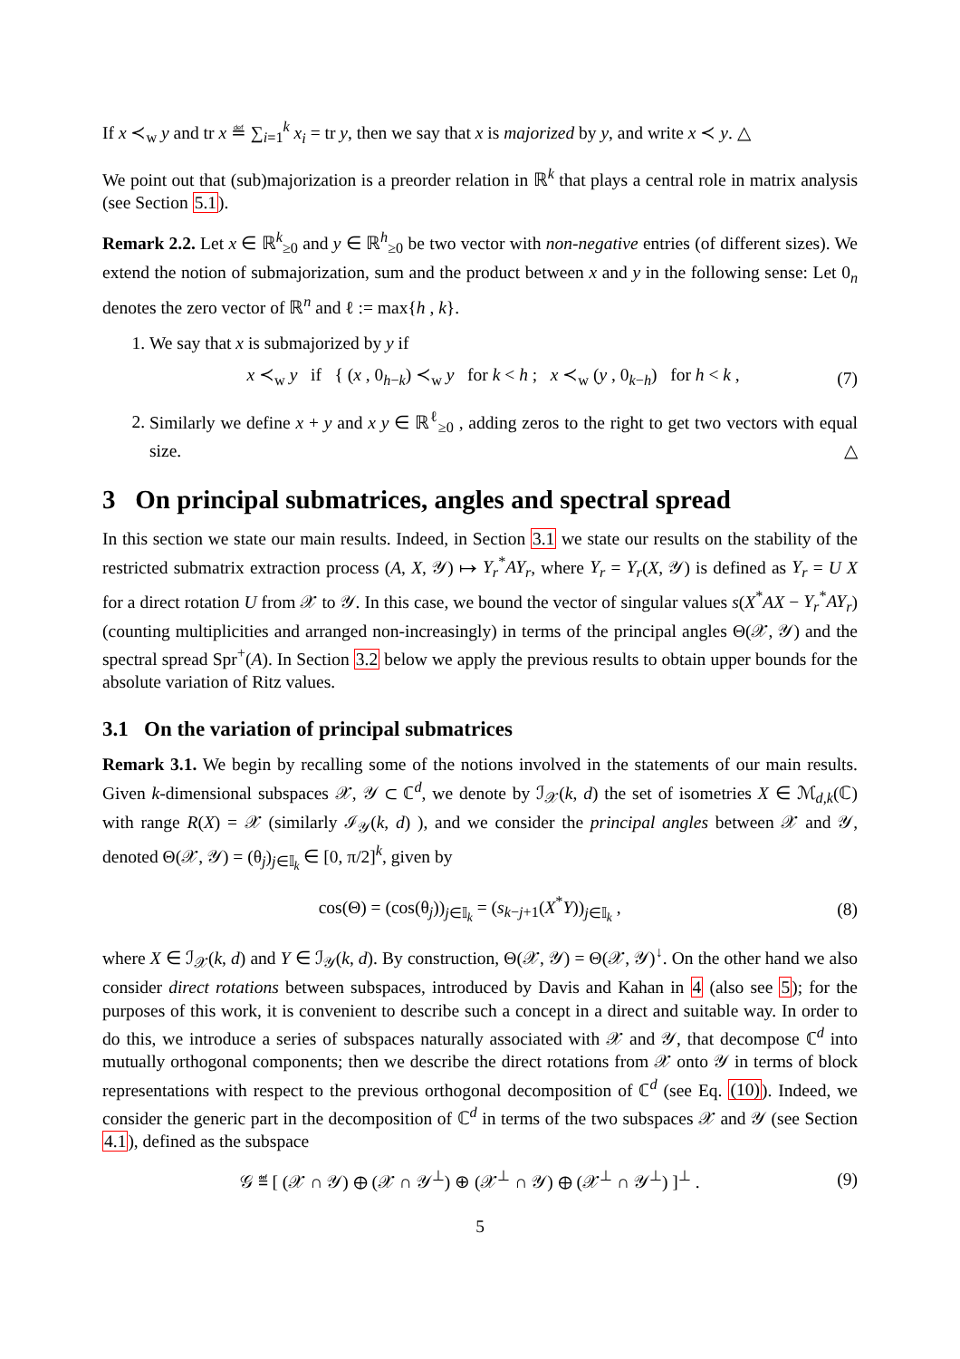If x ≺<sub>w</sub> y and tr x ≝ ∑<sub>i=1</sub><sup>k</sup> x<sub>i</sub> = tr y, then we say that x is majorized by y, and write x ≺ y. △
We point out that (sub)majorization is a preorder relation in ℝ<sup>k</sup> that plays a central role in matrix analysis (see Section 5.1).
Remark 2.2. Let x ∈ ℝ<sup>k</sup><sub>≥0</sub> and y ∈ ℝ<sup>h</sup><sub>≥0</sub> be two vector with non-negative entries (of different sizes). We extend the notion of submajorization, sum and the product between x and y in the following sense: Let 0<sub>n</sub> denotes the zero vector of ℝ<sup>n</sup> and ℓ := max{h , k}.
1. We say that x is submajorized by y if
x ≺<sub>w</sub> y if { (x , 0<sub>h−k</sub>) ≺<sub>w</sub> y for k < h ; x ≺<sub>w</sub> (y , 0<sub>k−h</sub>) for h < k , (7)
2. Similarly we define x + y and x y ∈ ℝ<sup>ℓ</sup><sub>≥0</sub> , adding zeros to the right to get two vectors with equal size. △
3 On principal submatrices, angles and spectral spread
In this section we state our main results. Indeed, in Section 3.1 we state our results on the stability of the restricted submatrix extraction process (A, X, 𝒴) ↦ Y<sub>r</sub><sup>*</sup>AY<sub>r</sub>, where Y<sub>r</sub> = Y<sub>r</sub>(X, 𝒴) is defined as Y<sub>r</sub> = U X for a direct rotation U from 𝒳 to 𝒴. In this case, we bound the vector of singular values s(X<sup>*</sup>AX − Y<sub>r</sub><sup>*</sup>AY<sub>r</sub>) (counting multiplicities and arranged non-increasingly) in terms of the principal angles Θ(𝒳, 𝒴) and the spectral spread Spr<sup>+</sup>(A). In Section 3.2 below we apply the previous results to obtain upper bounds for the absolute variation of Ritz values.
3.1 On the variation of principal submatrices
Remark 3.1. We begin by recalling some of the notions involved in the statements of our main results. Given k-dimensional subspaces 𝒳, 𝒴 ⊂ ℂ<sup>d</sup>, we denote by ℐ<sub>𝒳</sub>(k, d) the set of isometries X ∈ ℳ<sub>d,k</sub>(ℂ) with range R(X) = 𝒳 (similarly ℐ<sub>𝒴</sub>(k, d) ), and we consider the principal angles between 𝒳 and 𝒴, denoted Θ(𝒳, 𝒴) = (θ<sub>j</sub>)<sub>j∈𝕀<sub>k</sub></sub> ∈ [0, π/2]<sup>k</sup>, given by
cos(Θ) = (cos(θ<sub>j</sub>))<sub>j∈𝕀<sub>k</sub></sub> = (s<sub>k−j+1</sub>(X<sup>*</sup>Y))<sub>j∈𝕀<sub>k</sub></sub> , (8)
where X ∈ ℐ<sub>𝒳</sub>(k, d) and Y ∈ ℐ<sub>𝒴</sub>(k, d). By construction, Θ(𝒳, 𝒴) = Θ(𝒳, 𝒴)<sup>↓</sup>. On the other hand we also consider direct rotations between subspaces, introduced by Davis and Kahan in 4 (also see 5); for the purposes of this work, it is convenient to describe such a concept in a direct and suitable way. In order to do this, we introduce a series of subspaces naturally associated with 𝒳 and 𝒴, that decompose ℂ<sup>d</sup> into mutually orthogonal components; then we describe the direct rotations from 𝒳 onto 𝒴 in terms of block representations with respect to the previous orthogonal decomposition of ℂ<sup>d</sup> (see Eq. (10)). Indeed, we consider the generic part in the decomposition of ℂ<sup>d</sup> in terms of the two subspaces 𝒳 and 𝒴 (see Section 4.1), defined as the subspace
𝒢 ≝ [ (𝒳 ∩ 𝒴) ⊕ (𝒳 ∩ 𝒴<sup>⊥</sup>) ⊕ (𝒳<sup>⊥</sup> ∩ 𝒴) ⊕ (𝒳<sup>⊥</sup> ∩ 𝒴<sup>⊥</sup>) ]<sup>⊥</sup> . (9)
5